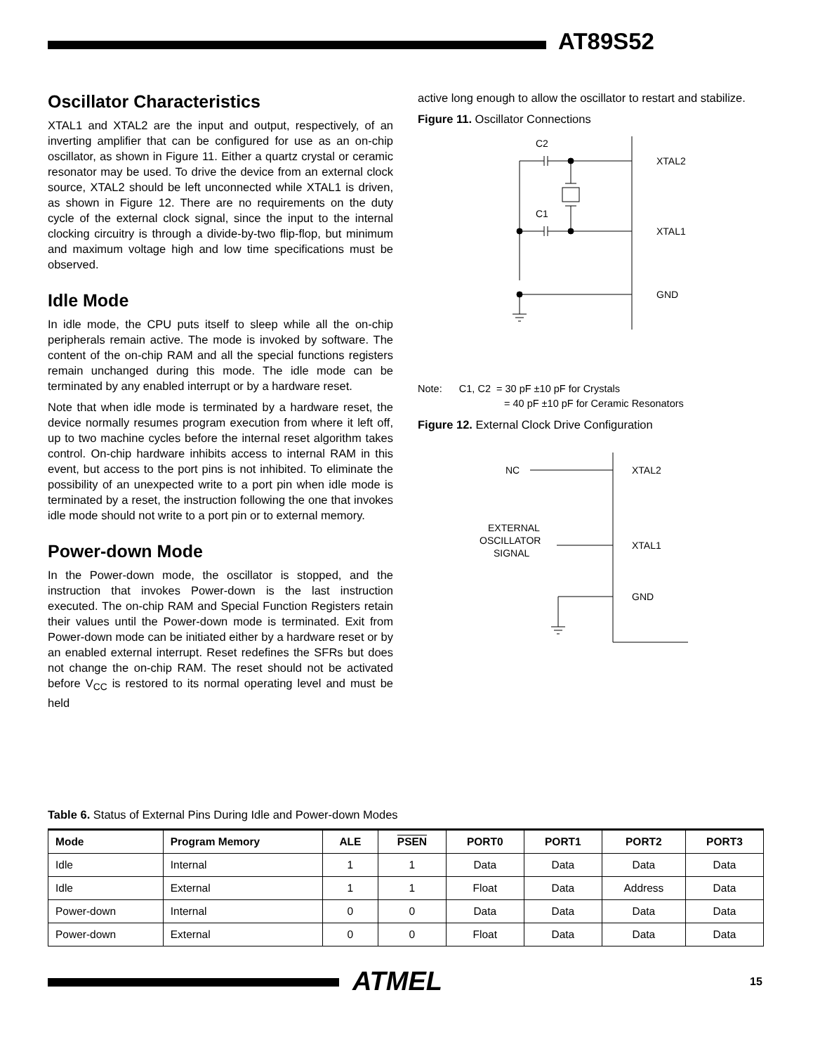AT89S52
Oscillator Characteristics
XTAL1 and XTAL2 are the input and output, respectively, of an inverting amplifier that can be configured for use as an on-chip oscillator, as shown in Figure 11. Either a quartz crystal or ceramic resonator may be used. To drive the device from an external clock source, XTAL2 should be left unconnected while XTAL1 is driven, as shown in Figure 12. There are no requirements on the duty cycle of the external clock signal, since the input to the internal clocking circuitry is through a divide-by-two flip-flop, but minimum and maximum voltage high and low time specifications must be observed.
Idle Mode
In idle mode, the CPU puts itself to sleep while all the on-chip peripherals remain active. The mode is invoked by software. The content of the on-chip RAM and all the special functions registers remain unchanged during this mode. The idle mode can be terminated by any enabled interrupt or by a hardware reset.
Note that when idle mode is terminated by a hardware reset, the device normally resumes program execution from where it left off, up to two machine cycles before the internal reset algorithm takes control. On-chip hardware inhibits access to internal RAM in this event, but access to the port pins is not inhibited. To eliminate the possibility of an unexpected write to a port pin when idle mode is terminated by a reset, the instruction following the one that invokes idle mode should not write to a port pin or to external memory.
Power-down Mode
In the Power-down mode, the oscillator is stopped, and the instruction that invokes Power-down is the last instruction executed. The on-chip RAM and Special Function Registers retain their values until the Power-down mode is terminated. Exit from Power-down mode can be initiated either by a hardware reset or by an enabled external interrupt. Reset redefines the SFRs but does not change the on-chip RAM. The reset should not be activated before V<sub>CC</sub> is restored to its normal operating level and must be held
active long enough to allow the oscillator to restart and stabilize.
Figure 11. Oscillator Connections
C2
C1
XTAL2
XTAL1
GND
Note: C1, C2 = 30 pF ±10 pF for Crystals
= 40 pF ±10 pF for Ceramic Resonators
Figure 12. External Clock Drive Configuration
NC
EXTERNAL
OSCILLATOR
SIGNAL
XTAL2
XTAL1
GND
Table 6. Status of External Pins During Idle and Power-down Modes
| Mode | Program Memory | ALE | PSEN | PORT0 | PORT1 | PORT2 | PORT3 |
| --- | --- | --- | --- | --- | --- | --- | --- |
| Idle | Internal | 1 | 1 | Data | Data | Data | Data |
| Idle | External | 1 | 1 | Float | Data | Address | Data |
| Power-down | Internal | 0 | 0 | Data | Data | Data | Data |
| Power-down | External | 0 | 0 | Float | Data | Data | Data |
ATMEL 15